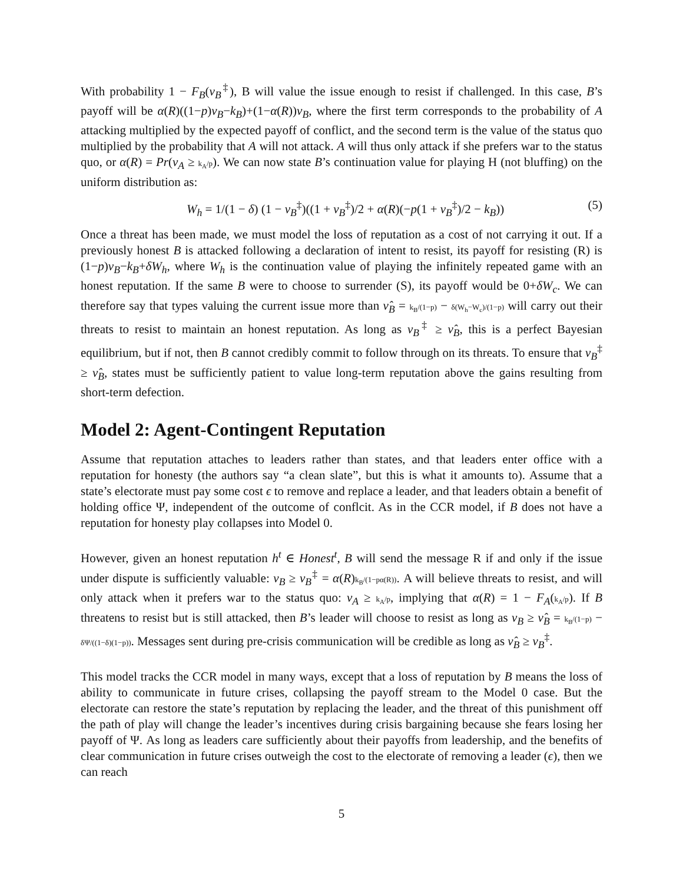With probability 1 − F<sub>B</sub>(ν<sub>B</sub><sup>‡</sup>), B will value the issue enough to resist if challenged. In this case, B’s payoff will be α(R)((1−p)ν<sub>B</sub>−k<sub>B</sub>)+(1−α(R))ν<sub>B</sub>, where the first term corresponds to the probability of A attacking multiplied by the expected payoff of conflict, and the second term is the value of the status quo multiplied by the probability that A will not attack. A will thus only attack if she prefers war to the status quo, or α(R) = Pr(ν<sub>A</sub> ≥ k<sub>A</sub>/p). We can now state B’s continuation value for playing H (not bluffing) on the uniform distribution as:
W<sub>h</sub> = 1/(1 − δ) (1 − ν<sub>B</sub><sup>‡</sup>)((1 + ν<sub>B</sub><sup>‡</sup>)/2 + α(R)(−p(1 + ν<sub>B</sub><sup>‡</sup>)/2 − k<sub>B</sub>)) (5)
Once a threat has been made, we must model the loss of reputation as a cost of not carrying it out. If a previously honest B is attacked following a declaration of intent to resist, its payoff for resisting (R) is (1−p)ν<sub>B</sub>−k<sub>B</sub>+δW<sub>h</sub>, where W<sub>h</sub> is the continuation value of playing the infinitely repeated game with an honest reputation. If the same B were to choose to surrender (S), its payoff would be 0+δW<sub>c</sub>. We can therefore say that types valuing the current issue more than ν̂<sub>B</sub> = k<sub>B</sub>/(1−p) − δ(W<sub>h</sub>−W<sub>c</sub>)/(1−p) will carry out their threats to resist to maintain an honest reputation. As long as ν<sub>B</sub><sup>‡</sup> ≥ ν̂<sub>B</sub>, this is a perfect Bayesian equilibrium, but if not, then B cannot credibly commit to follow through on its threats. To ensure that ν<sub>B</sub><sup>‡</sup> ≥ ν̂<sub>B</sub>, states must be sufficiently patient to value long-term reputation above the gains resulting from short-term defection.
Model 2: Agent-Contingent Reputation
Assume that reputation attaches to leaders rather than states, and that leaders enter office with a reputation for honesty (the authors say “a clean slate”, but this is what it amounts to). Assume that a state’s electorate must pay some cost ϵ to remove and replace a leader, and that leaders obtain a benefit of holding office Ψ, independent of the outcome of conflcit. As in the CCR model, if B does not have a reputation for honesty play collapses into Model 0.
However, given an honest reputation h<sup>t</sup> ∈ Honest<sup>t</sup>, B will send the message R if and only if the issue under dispute is sufficiently valuable: ν<sub>B</sub> ≥ ν<sub>B</sub><sup>‡</sup> = α(R)k<sub>B</sub>/(1−pα(R)). A will believe threats to resist, and will only attack when it prefers war to the status quo: ν<sub>A</sub> ≥ k<sub>A</sub>/p, implying that α(R) = 1 − F<sub>A</sub>(k<sub>A</sub>/p). If B threatens to resist but is still attacked, then B’s leader will choose to resist as long as ν<sub>B</sub> ≥ ν̂<sub>B</sub> = k<sub>B</sub>/(1−p) − δΨ/((1−δ)(1−p)). Messages sent during pre-crisis communication will be credible as long as ν̂<sub>B</sub> ≥ ν<sub>B</sub><sup>‡</sup>.
This model tracks the CCR model in many ways, except that a loss of reputation by B means the loss of ability to communicate in future crises, collapsing the payoff stream to the Model 0 case. But the electorate can restore the state’s reputation by replacing the leader, and the threat of this punishment off the path of play will change the leader’s incentives during crisis bargaining because she fears losing her payoff of Ψ. As long as leaders care sufficiently about their payoffs from leadership, and the benefits of clear communication in future crises outweigh the cost to the electorate of removing a leader (ϵ), then we can reach
5